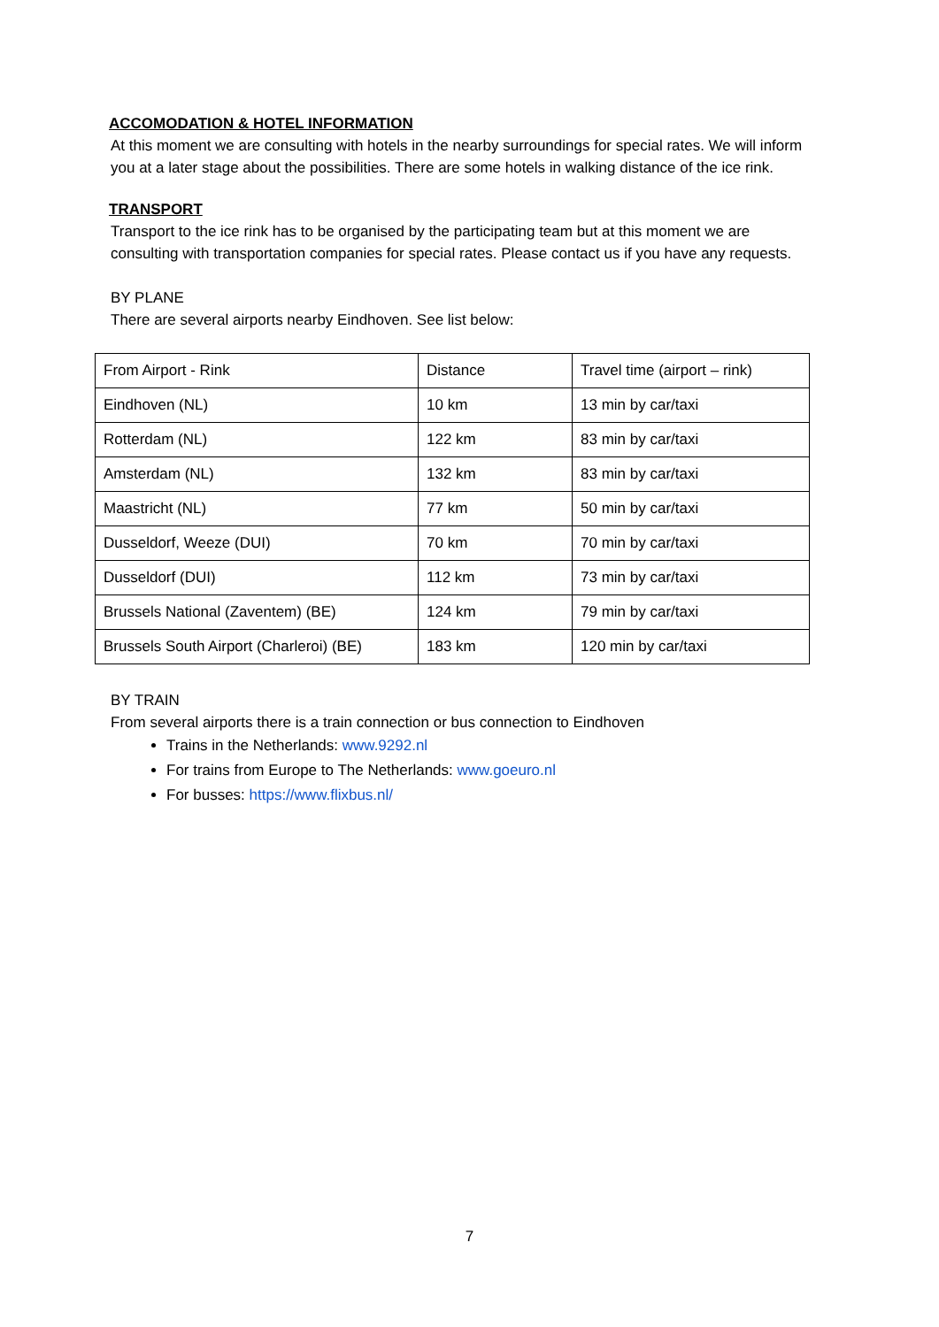ACCOMODATION & HOTEL INFORMATION
At this moment we are consulting with hotels in the nearby surroundings for special rates. We will inform you at a later stage about the possibilities. There are some hotels in walking distance of the ice rink.
TRANSPORT
Transport to the ice rink has to be organised by the participating team but at this moment we are consulting with transportation companies for special rates. Please contact us if you have any requests.
BY PLANE
There are several airports nearby Eindhoven. See list below:
| From Airport - Rink | Distance | Travel time (airport – rink) |
| Eindhoven (NL) | 10 km | 13 min by car/taxi |
| Rotterdam (NL) | 122 km | 83 min by car/taxi |
| Amsterdam (NL) | 132 km | 83 min by car/taxi |
| Maastricht (NL) | 77 km | 50 min by car/taxi |
| Dusseldorf, Weeze (DUI) | 70 km | 70 min by car/taxi |
| Dusseldorf (DUI) | 112 km | 73 min by car/taxi |
| Brussels National (Zaventem) (BE) | 124 km | 79 min by car/taxi |
| Brussels South Airport (Charleroi) (BE) | 183 km | 120 min by car/taxi |
BY TRAIN
From several airports there is a train connection or bus connection to Eindhoven
Trains in the Netherlands: www.9292.nl
For trains from Europe to The Netherlands: www.goeuro.nl
For busses: https://www.flixbus.nl/
7